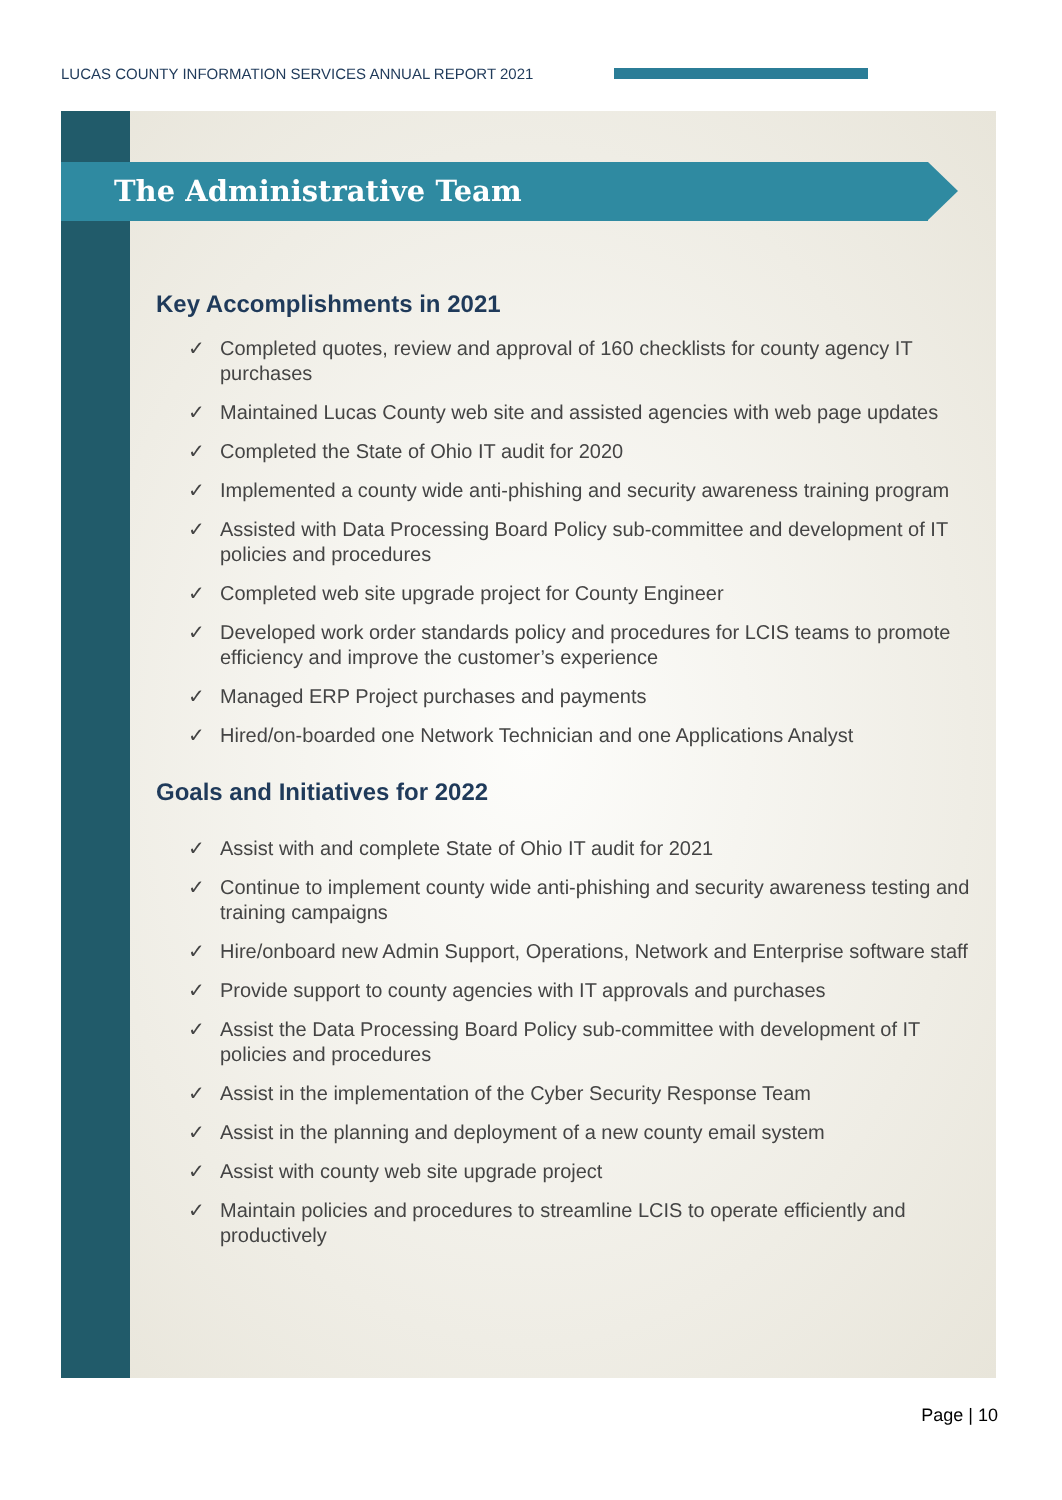LUCAS COUNTY INFORMATION SERVICES ANNUAL REPORT 2021
The Administrative Team
Key Accomplishments in 2021
✓ Completed quotes, review and approval of 160 checklists for county agency IT purchases
✓ Maintained Lucas County web site and assisted agencies with web page updates
✓ Completed the State of Ohio IT audit for 2020
✓ Implemented a county wide anti-phishing and security awareness training program
✓ Assisted with Data Processing Board Policy sub-committee and development of IT policies and procedures
✓ Completed web site upgrade project for County Engineer
✓ Developed work order standards policy and procedures for LCIS teams to promote efficiency and improve the customer’s experience
✓ Managed ERP Project purchases and payments
✓ Hired/on-boarded one Network Technician and one Applications Analyst
Goals and Initiatives for 2022
✓ Assist with and complete State of Ohio IT audit for 2021
✓ Continue to implement county wide anti-phishing and security awareness testing and training campaigns
✓ Hire/onboard new Admin Support, Operations, Network and Enterprise software staff
✓ Provide support to county agencies with IT approvals and purchases
✓ Assist the Data Processing Board Policy sub-committee with development of IT policies and procedures
✓ Assist in the implementation of the Cyber Security Response Team
✓ Assist in the planning and deployment of a new county email system
✓ Assist with county web site upgrade project
✓ Maintain policies and procedures to streamline LCIS to operate efficiently and productively
Page | 10